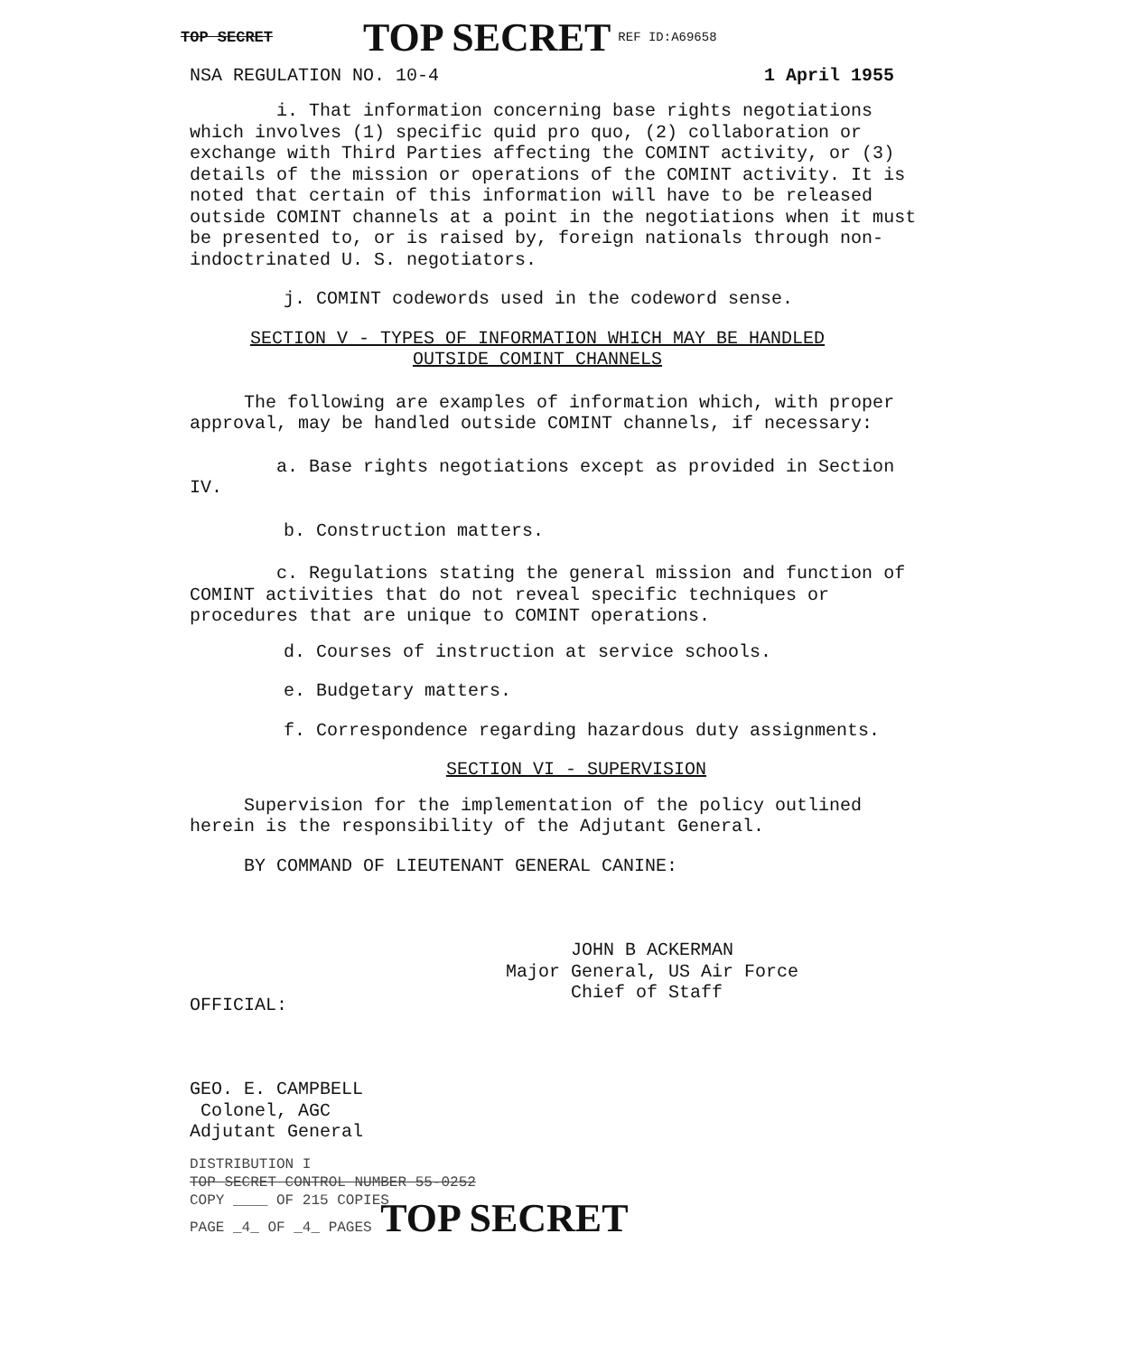TOP SECRET TOP SECRET REF ID:A69658
NSA REGULATION NO. 10-4 1 April 1955
i. That information concerning base rights negotiations which involves (1) specific quid pro quo, (2) collaboration or exchange with Third Parties affecting the COMINT activity, or (3) details of the mission or operations of the COMINT activity. It is noted that certain of this information will have to be released outside COMINT channels at a point in the negotiations when it must be presented to, or is raised by, foreign nationals through non-indoctrinated U. S. negotiators.
j. COMINT codewords used in the codeword sense.
SECTION V - TYPES OF INFORMATION WHICH MAY BE HANDLED
OUTSIDE COMINT CHANNELS
The following are examples of information which, with proper approval, may be handled outside COMINT channels, if necessary:
a. Base rights negotiations except as provided in Section IV.
b. Construction matters.
c. Regulations stating the general mission and function of COMINT activities that do not reveal specific techniques or procedures that are unique to COMINT operations.
d. Courses of instruction at service schools.
e. Budgetary matters.
f. Correspondence regarding hazardous duty assignments.
SECTION VI - SUPERVISION
Supervision for the implementation of the policy outlined herein is the responsibility of the Adjutant General.
BY COMMAND OF LIEUTENANT GENERAL CANINE:
JOHN B ACKERMAN
Major General, US Air Force
Chief of Staff
OFFICIAL:
GEO. E. CAMPBELL
Colonel, AGC
Adjutant General
DISTRIBUTION I
TOP SECRET CONTROL NUMBER 55-0252
COPY ____ OF 215 COPIES
PAGE _4_ OF _4_ PAGES TOP SECRET